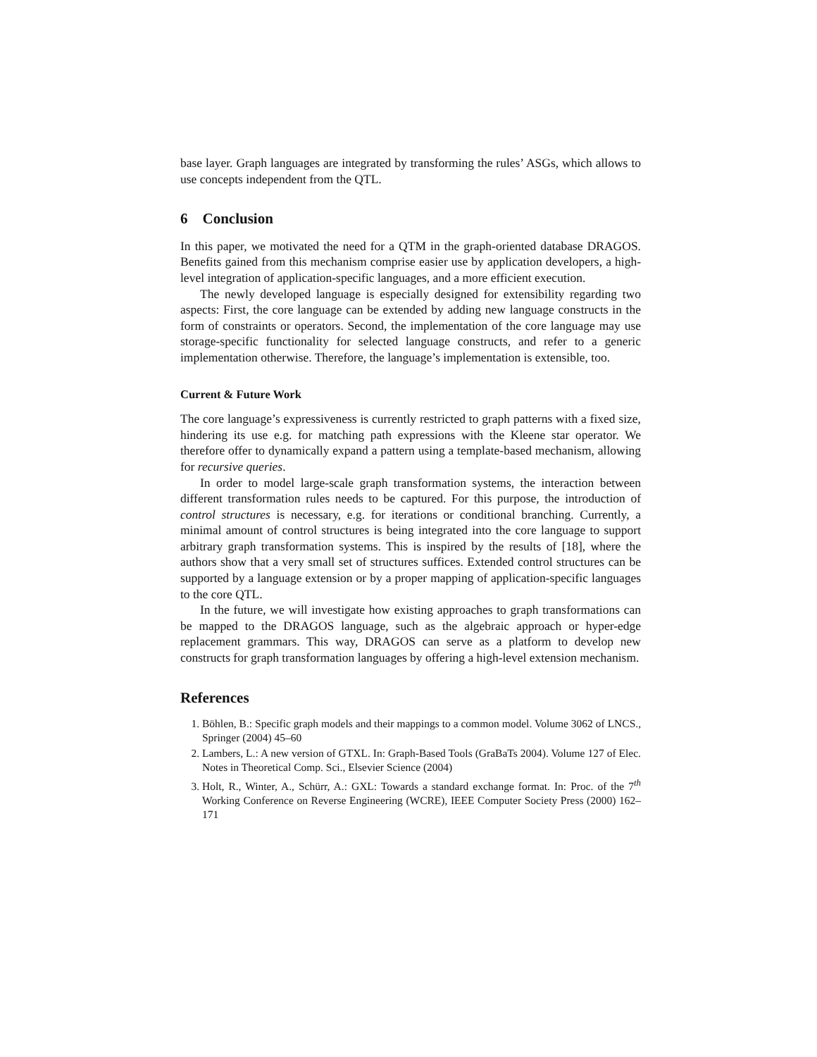base layer. Graph languages are integrated by transforming the rules’ ASGs, which allows to use concepts independent from the QTL.
6 Conclusion
In this paper, we motivated the need for a QTM in the graph-oriented database DRAGOS. Benefits gained from this mechanism comprise easier use by application developers, a high-level integration of application-specific languages, and a more efficient execution.
The newly developed language is especially designed for extensibility regarding two aspects: First, the core language can be extended by adding new language constructs in the form of constraints or operators. Second, the implementation of the core language may use storage-specific functionality for selected language constructs, and refer to a generic implementation otherwise. Therefore, the language’s implementation is extensible, too.
Current & Future Work
The core language’s expressiveness is currently restricted to graph patterns with a fixed size, hindering its use e.g. for matching path expressions with the Kleene star operator. We therefore offer to dynamically expand a pattern using a template-based mechanism, allowing for recursive queries.
In order to model large-scale graph transformation systems, the interaction between different transformation rules needs to be captured. For this purpose, the introduction of control structures is necessary, e.g. for iterations or conditional branching. Currently, a minimal amount of control structures is being integrated into the core language to support arbitrary graph transformation systems. This is inspired by the results of [18], where the authors show that a very small set of structures suffices. Extended control structures can be supported by a language extension or by a proper mapping of application-specific languages to the core QTL.
In the future, we will investigate how existing approaches to graph transformations can be mapped to the DRAGOS language, such as the algebraic approach or hyper-edge replacement grammars. This way, DRAGOS can serve as a platform to develop new constructs for graph transformation languages by offering a high-level extension mechanism.
References
1. Böhlen, B.: Specific graph models and their mappings to a common model. Volume 3062 of LNCS., Springer (2004) 45–60
2. Lambers, L.: A new version of GTXL. In: Graph-Based Tools (GraBaTs 2004). Volume 127 of Elec. Notes in Theoretical Comp. Sci., Elsevier Science (2004)
3. Holt, R., Winter, A., Schürr, A.: GXL: Towards a standard exchange format. In: Proc. of the 7<sup>th</sup> Working Conference on Reverse Engineering (WCRE), IEEE Computer Society Press (2000) 162–171